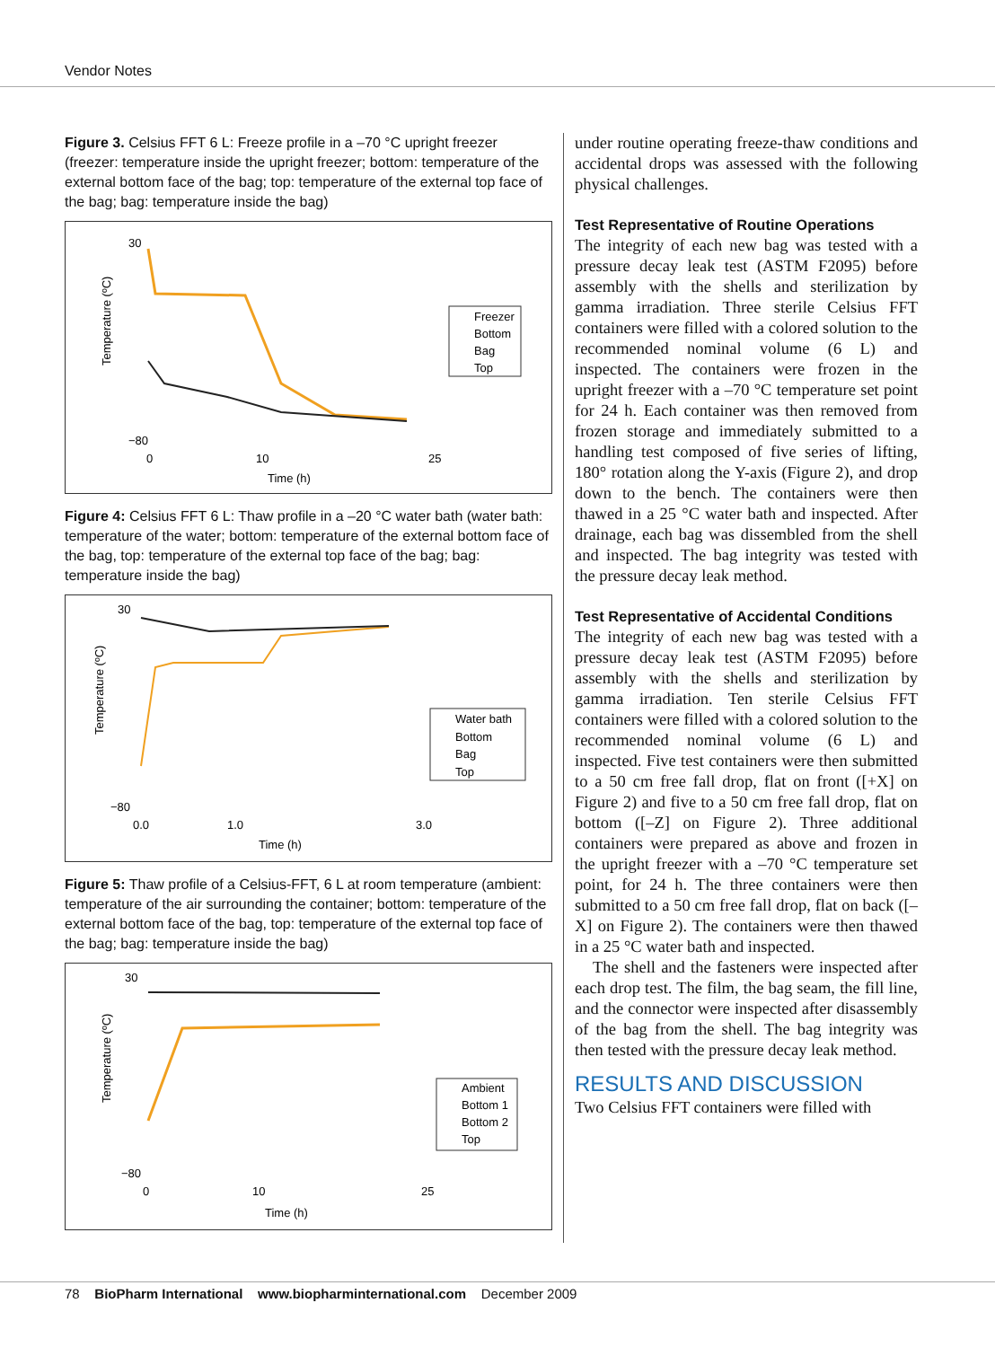Vendor Notes
Figure 3. Celsius FFT 6 L: Freeze profile in a –70 °C upright freezer (freezer: temperature inside the upright freezer; bottom: temperature of the external bottom face of the bag; top: temperature of the external top face of the bag; bag: temperature inside the bag)
30
−80
0
10
25
Time (h)
Temperature (ºC)
Freezer
Bottom
Bag
Top
Figure 4: Celsius FFT 6 L: Thaw profile in a –20 °C water bath (water bath: temperature of the water; bottom: temperature of the external bottom face of the bag, top: temperature of the external top face of the bag; bag: temperature inside the bag)
30
−80
0.0
1.0
3.0
Time (h)
Temperature (ºC)
Water bath
Bottom
Bag
Top
Figure 5: Thaw profile of a Celsius-FFT, 6 L at room temperature (ambient: temperature of the air surrounding the container; bottom: temperature of the external bottom face of the bag, top: temperature of the external top face of the bag; bag: temperature inside the bag)
30
−80
0
10
25
Time (h)
Temperature (ºC)
Ambient
Bottom 1
Bottom 2
Top
under routine operating freeze-thaw conditions and accidental drops was assessed with the following physical challenges.
Test Representative of Routine Operations
The integrity of each new bag was tested with a pressure decay leak test (ASTM F2095) before assembly with the shells and sterilization by gamma irradiation. Three sterile Celsius FFT containers were filled with a colored solution to the recommended nominal volume (6 L) and inspected. The containers were frozen in the upright freezer with a –70 °C temperature set point for 24 h. Each container was then removed from frozen storage and immediately submitted to a handling test composed of five series of lifting, 180° rotation along the Y-axis (Figure 2), and drop down to the bench. The containers were then thawed in a 25 °C water bath and inspected. After drainage, each bag was dissembled from the shell and inspected. The bag integrity was tested with the pressure decay leak method.
Test Representative of Accidental Conditions
The integrity of each new bag was tested with a pressure decay leak test (ASTM F2095) before assembly with the shells and sterilization by gamma irradiation. Ten sterile Celsius FFT containers were filled with a colored solution to the recommended nominal volume (6 L) and inspected. Five test containers were then submitted to a 50 cm free fall drop, flat on front ([+X] on Figure 2) and five to a 50 cm free fall drop, flat on bottom ([–Z] on Figure 2). Three additional containers were prepared as above and frozen in the upright freezer with a –70 °C temperature set point, for 24 h. The three containers were then submitted to a 50 cm free fall drop, flat on back ([–X] on Figure 2). The containers were then thawed in a 25 °C water bath and inspected.
The shell and the fasteners were inspected after each drop test. The film, the bag seam, the fill line, and the connector were inspected after disassembly of the bag from the shell. The bag integrity was then tested with the pressure decay leak method.
RESULTS AND DISCUSSION
Two Celsius FFT containers were filled with
78 BioPharm International www.biopharminternational.com December 2009